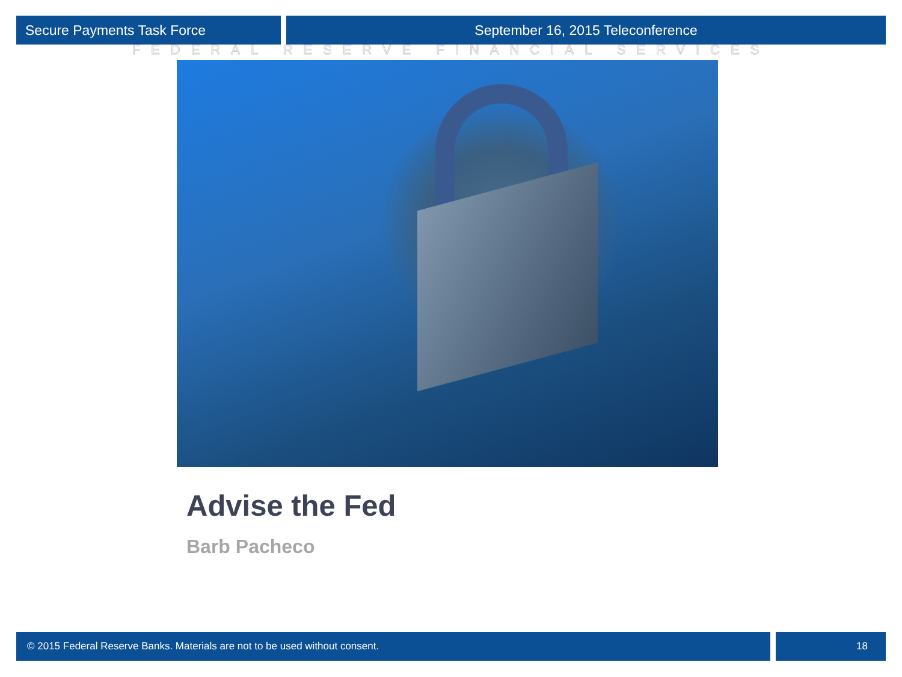Secure Payments Task Force September 16, 2015 Teleconference
FEDERAL RESERVE FINANCIAL SERVICES
Advise the Fed
Barb Pacheco
© 2015 Federal Reserve Banks. Materials are not to be used without consent.
18